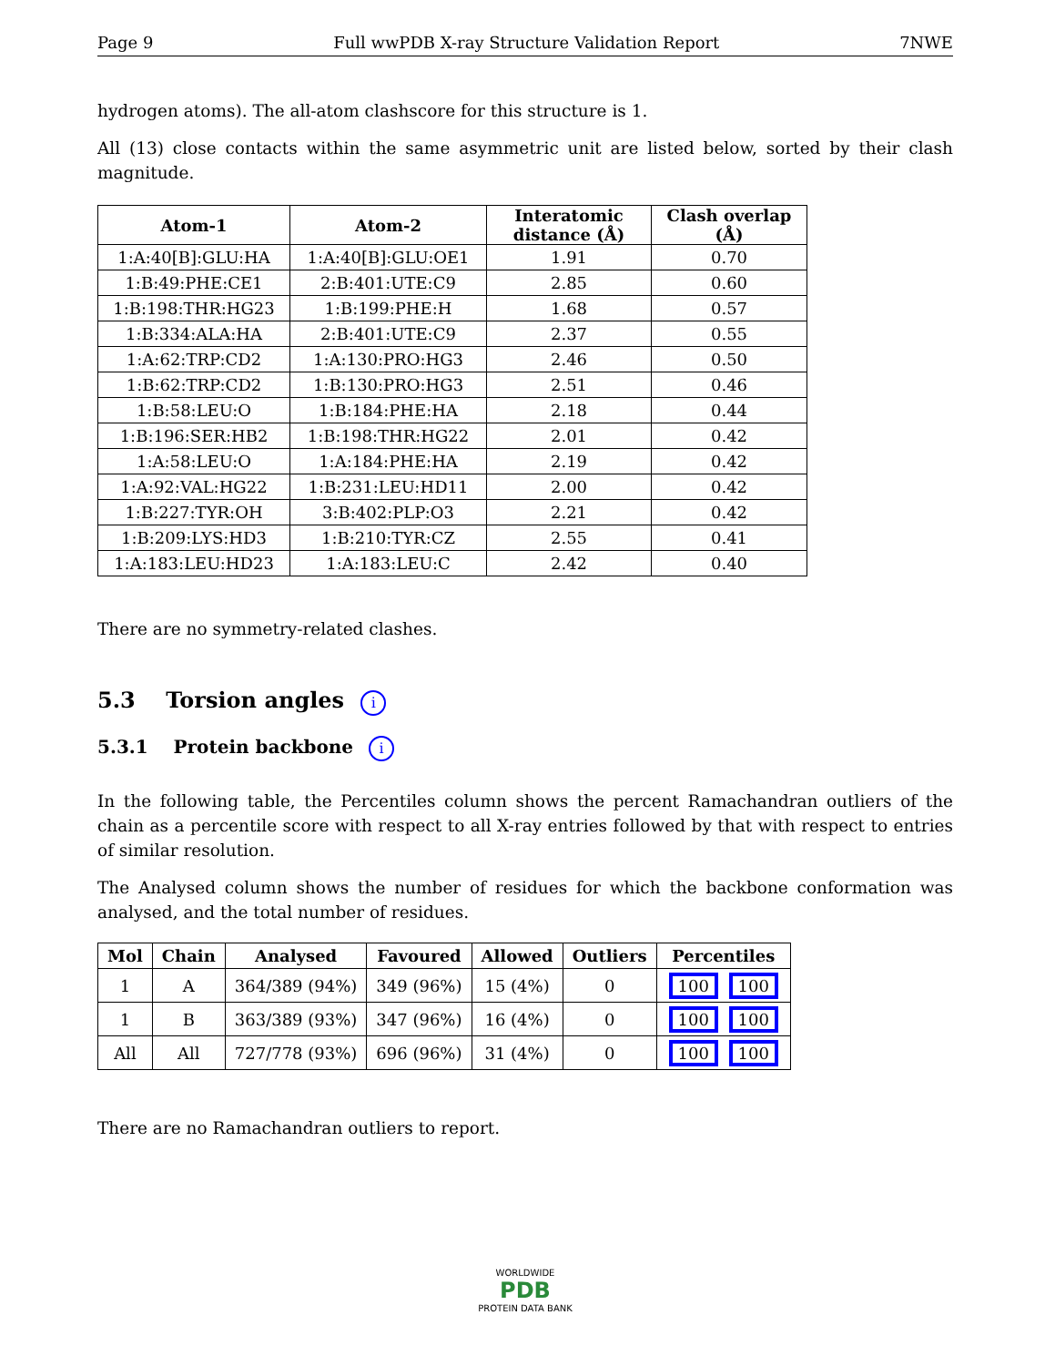Page 9 Full wwPDB X-ray Structure Validation Report 7NWE
hydrogen atoms). The all-atom clashscore for this structure is 1.
All (13) close contacts within the same asymmetric unit are listed below, sorted by their clash magnitude.
| Atom-1 | Atom-2 | Interatomic distance (Å) | Clash overlap (Å) |
| --- | --- | --- | --- |
| 1:A:40[B]:GLU:HA | 1:A:40[B]:GLU:OE1 | 1.91 | 0.70 |
| 1:B:49:PHE:CE1 | 2:B:401:UTE:C9 | 2.85 | 0.60 |
| 1:B:198:THR:HG23 | 1:B:199:PHE:H | 1.68 | 0.57 |
| 1:B:334:ALA:HA | 2:B:401:UTE:C9 | 2.37 | 0.55 |
| 1:A:62:TRP:CD2 | 1:A:130:PRO:HG3 | 2.46 | 0.50 |
| 1:B:62:TRP:CD2 | 1:B:130:PRO:HG3 | 2.51 | 0.46 |
| 1:B:58:LEU:O | 1:B:184:PHE:HA | 2.18 | 0.44 |
| 1:B:196:SER:HB2 | 1:B:198:THR:HG22 | 2.01 | 0.42 |
| 1:A:58:LEU:O | 1:A:184:PHE:HA | 2.19 | 0.42 |
| 1:A:92:VAL:HG22 | 1:B:231:LEU:HD11 | 2.00 | 0.42 |
| 1:B:227:TYR:OH | 3:B:402:PLP:O3 | 2.21 | 0.42 |
| 1:B:209:LYS:HD3 | 1:B:210:TYR:CZ | 2.55 | 0.41 |
| 1:A:183:LEU:HD23 | 1:A:183:LEU:C | 2.42 | 0.40 |
There are no symmetry-related clashes.
5.3 Torsion angles i
5.3.1 Protein backbone i
In the following table, the Percentiles column shows the percent Ramachandran outliers of the chain as a percentile score with respect to all X-ray entries followed by that with respect to entries of similar resolution.
The Analysed column shows the number of residues for which the backbone conformation was analysed, and the total number of residues.
| Mol | Chain | Analysed | Favoured | Allowed | Outliers | Percentiles |
| --- | --- | --- | --- | --- | --- | --- |
| 1 | A | 364/389 (94%) | 349 (96%) | 15 (4%) | 0 | 100 100 |
| 1 | B | 363/389 (93%) | 347 (96%) | 16 (4%) | 0 | 100 100 |
| All | All | 727/778 (93%) | 696 (96%) | 31 (4%) | 0 | 100 100 |
There are no Ramachandran outliers to report.
WORLDWIDE
PDB
PROTEIN DATA BANK